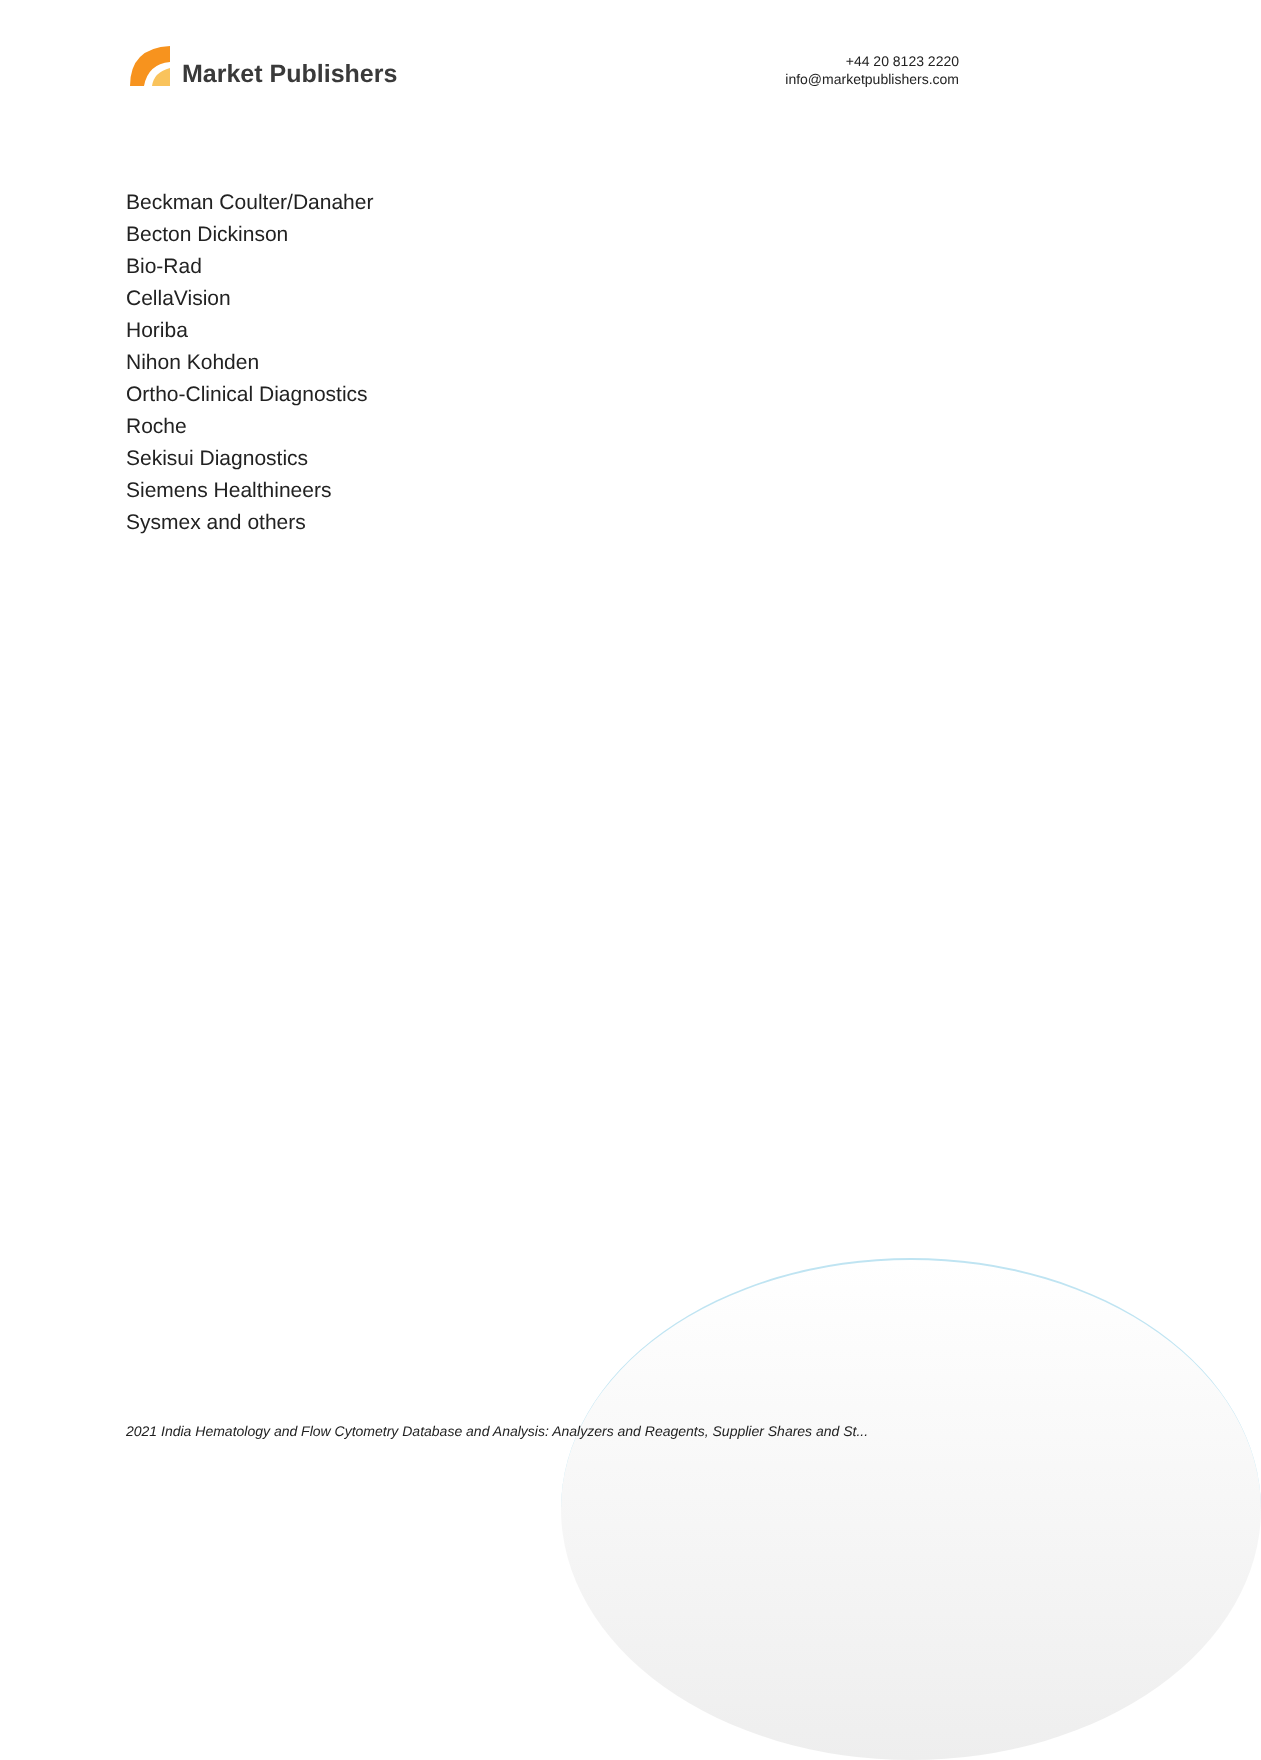Market Publishers
+44 20 8123 2220
info@marketpublishers.com
Beckman Coulter/Danaher
Becton Dickinson
Bio-Rad
CellaVision
Horiba
Nihon Kohden
Ortho-Clinical Diagnostics
Roche
Sekisui Diagnostics
Siemens Healthineers
Sysmex and others
2021 India Hematology and Flow Cytometry Database and Analysis: Analyzers and Reagents, Supplier Shares and St...